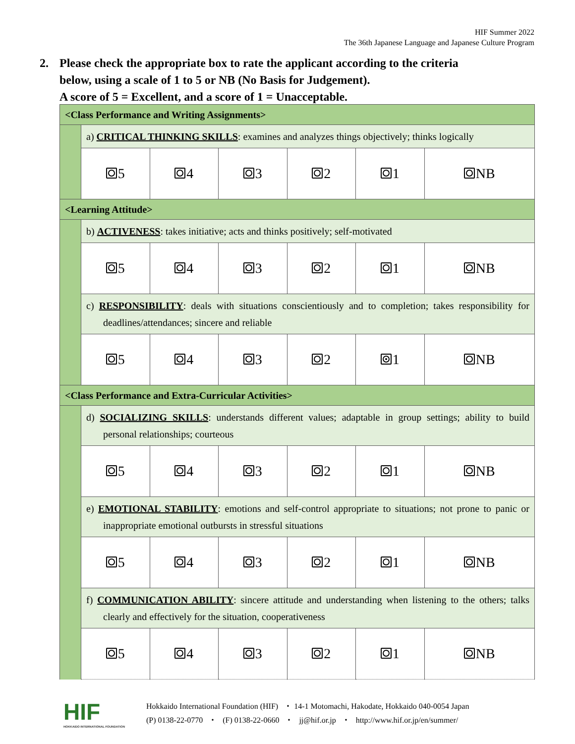HIF Summer 2022
The 36th Japanese Language and Japanese Culture Program
2. Please check the appropriate box to rate the applicant according to the criteria
below, using a scale of 1 to 5 or NB (No Basis for Judgement).
A score of 5 = Excellent, and a score of 1 = Unacceptable.
| <Class Performance and Writing Assignments> | | | | | | |
| | a) CRITICAL THINKING SKILLS : examines and analyzes things objectively; thinks logically | | | | | |
| | 5 | 4 | 3 | 2 | 1 | NB |
| <Learning Attitude> | | | | | | |
| | b) ACTIVENESS : takes initiative; acts and thinks positively; self-motivated | | | | | |
| | 5 | 4 | 3 | 2 | 1 | NB |
| | c) RESPONSIBILITY : deals with situations conscientiously and to completion; takes responsibility for deadlines/attendances; sincere and reliable | | | | | |
| | 5 | 4 | 3 | 2 | 1 | NB |
| <Class Performance and Extra-Curricular Activities> | | | | | | |
| | d) SOCIALIZING SKILLS : understands different values; adaptable in group settings; ability to build personal relationships; courteous | | | | | |
| | 5 | 4 | 3 | 2 | 1 | NB |
| | e) EMOTIONAL STABILITY : emotions and self-control appropriate to situations; not prone to panic or inappropriate emotional outbursts in stressful situations | | | | | |
| | 5 | 4 | 3 | 2 | 1 | NB |
| | f) COMMUNICATION ABILITY : sincere attitude and understanding when listening to the others; talks clearly and effectively for the situation, cooperativeness | | | | | |
| | 5 | 4 | 3 | 2 | 1 | NB |
HIF
HOKKAIDO INTERNATIONAL FOUNDATION
Hokkaido International Foundation (HIF) ・ 14-1 Motomachi, Hakodate, Hokkaido 040-0054 Japan
(P) 0138-22-0770 ・ (F) 0138-22-0660 ・ jj@hif.or.jp ・ http://www.hif.or.jp/en/summer/